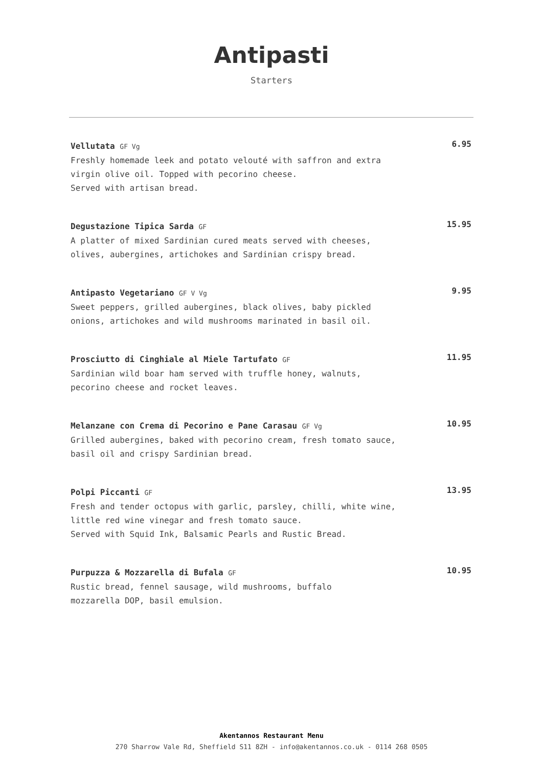Antipasti
Starters
Vellutata GF Vg
Freshly homemade leek and potato velouté with saffron and extra
virgin olive oil. Topped with pecorino cheese.
Served with artisan bread.
6.95
Degustazione Tipica Sarda GF
A platter of mixed Sardinian cured meats served with cheeses,
olives, aubergines, artichokes and Sardinian crispy bread.
15.95
Antipasto Vegetariano GF V Vg
Sweet peppers, grilled aubergines, black olives, baby pickled
onions, artichokes and wild mushrooms marinated in basil oil.
9.95
Prosciutto di Cinghiale al Miele Tartufato GF
Sardinian wild boar ham served with truffle honey, walnuts,
pecorino cheese and rocket leaves.
11.95
Melanzane con Crema di Pecorino e Pane Carasau GF Vg
Grilled aubergines, baked with pecorino cream, fresh tomato sauce,
basil oil and crispy Sardinian bread.
10.95
Polpi Piccanti GF
Fresh and tender octopus with garlic, parsley, chilli, white wine,
little red wine vinegar and fresh tomato sauce.
Served with Squid Ink, Balsamic Pearls and Rustic Bread.
13.95
Purpuzza & Mozzarella di Bufala GF
Rustic bread, fennel sausage, wild mushrooms, buffalo
mozzarella DOP, basil emulsion.
10.95
Akentannos Restaurant Menu
270 Sharrow Vale Rd, Sheffield S11 8ZH - info@akentannos.co.uk - 0114 268 0505